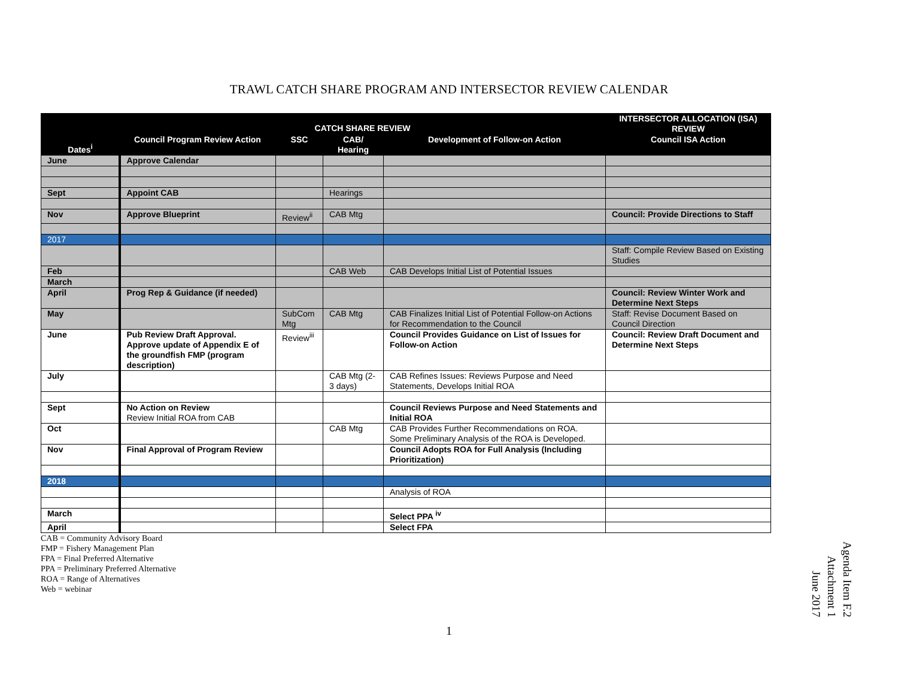TRAWL CATCH SHARE PROGRAM AND INTERSECTOR REVIEW CALENDAR
| Dates<sup>i</sup> | CATCH SHARE REVIEW | | | | INTERSECTOR ALLOCATION (ISA) REVIEW |
| --- | --- | --- | --- | --- | --- |
| | Council Program Review Action | SSC | CAB/ Hearing | Development of Follow-on Action | Council ISA Action |
| June | Approve Calendar | | | | |
| Sept | Appoint CAB | | Hearings | | |
| Nov | Approve Blueprint | Review<sup>ii</sup> | CAB Mtg | | Council: Provide Directions to Staff |
| 2017 | | | | | |
| | | | | | Staff: Compile Review Based on Existing Studies |
| Feb | | | CAB Web | CAB Develops Initial List of Potential Issues | |
| March | | | | | |
| April | Prog Rep & Guidance (if needed) | | | | Council: Review Winter Work and Determine Next Steps |
| May | | SubCom Mtg | CAB Mtg | CAB Finalizes Initial List of Potential Follow-on Actions for Recommendation to the Council | Staff: Revise Document Based on Council Direction |
| June | Pub Review Draft Approval. Approve update of Appendix E of the groundfish FMP (program description) | Review<sup>iii</sup> | | Council Provides Guidance on List of Issues for Follow-on Action | Council: Review Draft Document and Determine Next Steps |
| July | | | CAB Mtg (2-3 days) | CAB Refines Issues: Reviews Purpose and Need Statements, Develops Initial ROA | |
| Sept | No Action on Review Review Initial ROA from CAB | | | Council Reviews Purpose and Need Statements and Initial ROA | |
| Oct | | | CAB Mtg | CAB Provides Further Recommendations on ROA. Some Preliminary Analysis of the ROA is Developed. | |
| Nov | Final Approval of Program Review | | | Council Adopts ROA for Full Analysis (Including Prioritization) | |
| 2018 | | | | | |
| | | | | Analysis of ROA | |
| March | | | | Select PPA <sup>iv</sup> | |
| April | | | | Select FPA | |
CAB = Community Advisory Board
FMP = Fishery Management Plan
FPA = Final Preferred Alternative
PPA = Preliminary Preferred Alternative
ROA = Range of Alternatives
Web = webinar
1
Agenda Item F.2
Attachment 1
June 2017